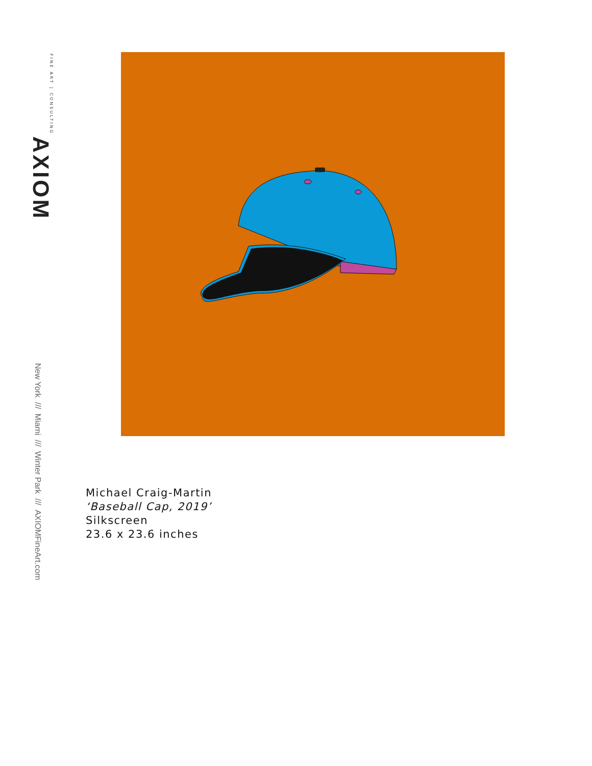AXIOM FINE ART | CONSULTING
New York /// Miami /// Winter Park /// AXIOMFineArt.com
Michael Craig-Martin
‘Baseball Cap, 2019’
Silkscreen
23.6 x 23.6 inches